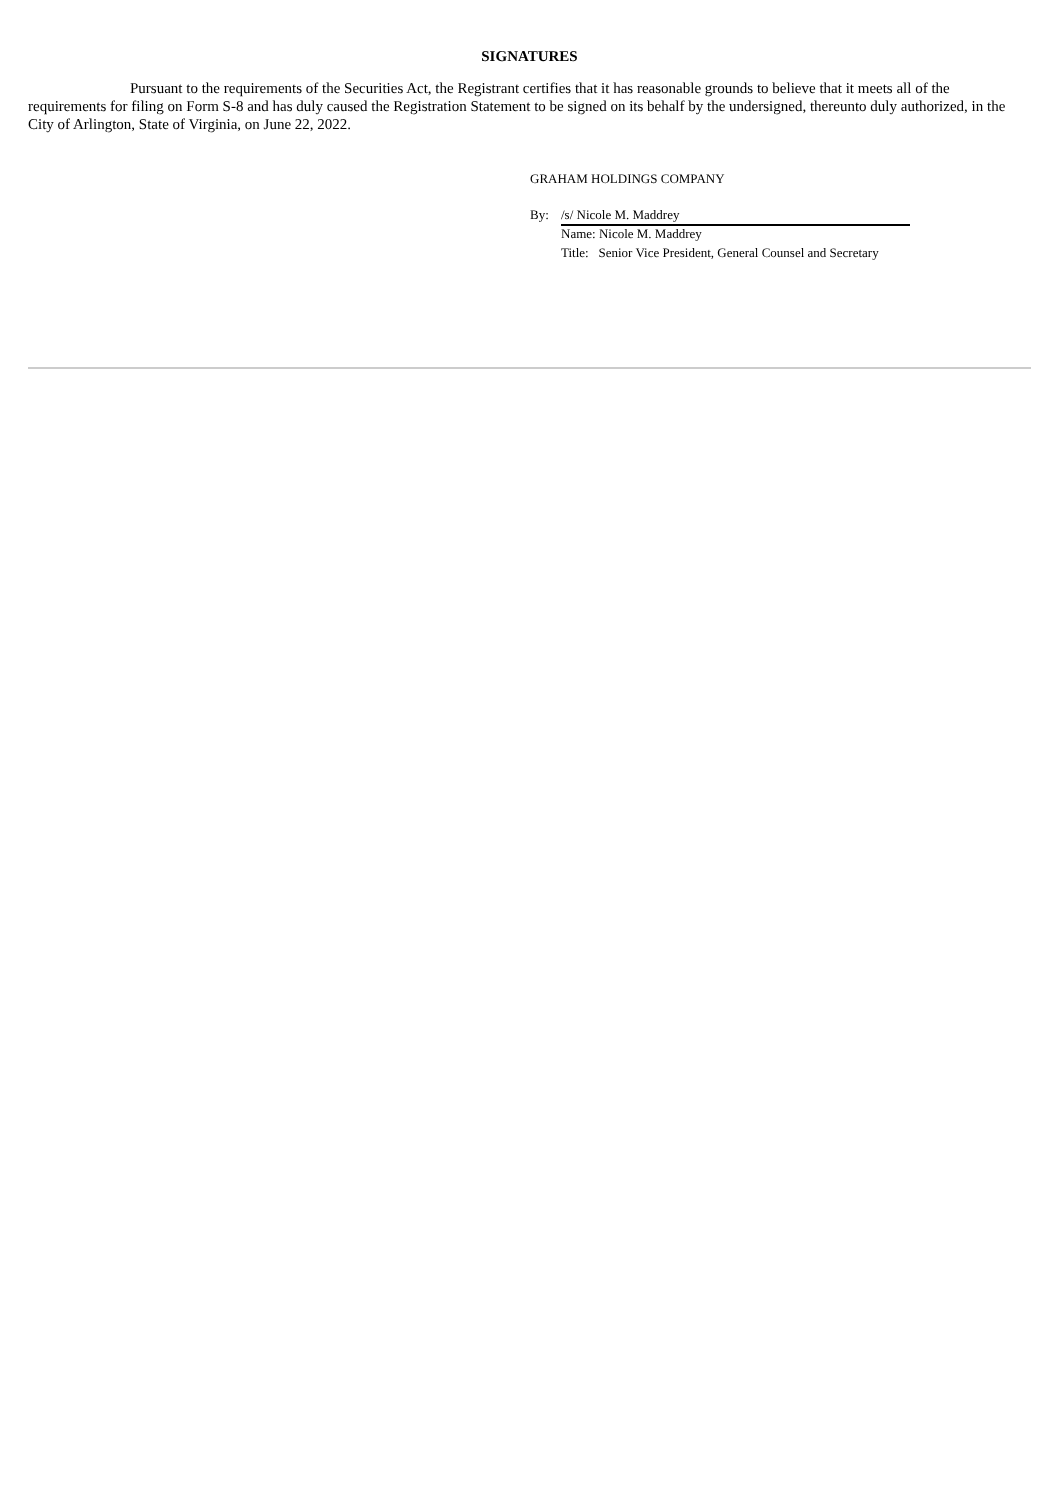SIGNATURES
Pursuant to the requirements of the Securities Act, the Registrant certifies that it has reasonable grounds to believe that it meets all of the requirements for filing on Form S-8 and has duly caused the Registration Statement to be signed on its behalf by the undersigned, thereunto duly authorized, in the City of Arlington, State of Virginia, on June 22, 2022.
GRAHAM HOLDINGS COMPANY
By: /s/ Nicole M. Maddrey
Name: Nicole M. Maddrey
Title: Senior Vice President, General Counsel and Secretary